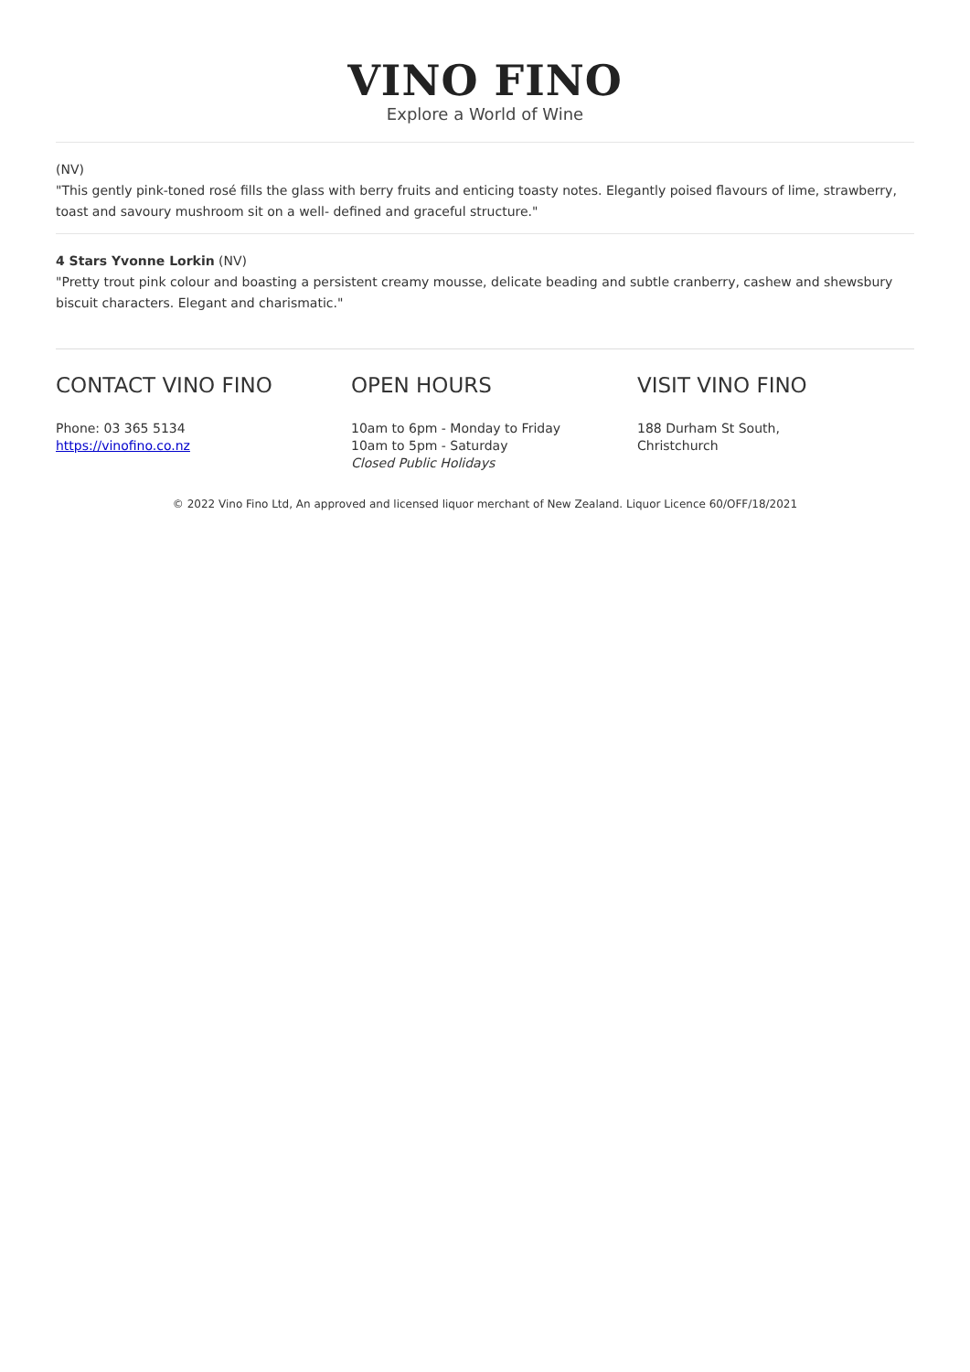VINO FINO
Explore a World of Wine
(NV)
"This gently pink-toned rosé fills the glass with berry fruits and enticing toasty notes. Elegantly poised flavours of lime, strawberry, toast and savoury mushroom sit on a well- defined and graceful structure."
4 Stars Yvonne Lorkin (NV)
"Pretty trout pink colour and boasting a persistent creamy mousse, delicate beading and subtle cranberry, cashew and shewsbury biscuit characters. Elegant and charismatic."
CONTACT VINO FINO
Phone: 03 365 5134
https://vinofino.co.nz
OPEN HOURS
10am to 6pm - Monday to Friday
10am to 5pm - Saturday
Closed Public Holidays
VISIT VINO FINO
188 Durham St South,
Christchurch
© 2022 Vino Fino Ltd, An approved and licensed liquor merchant of New Zealand. Liquor Licence 60/OFF/18/2021